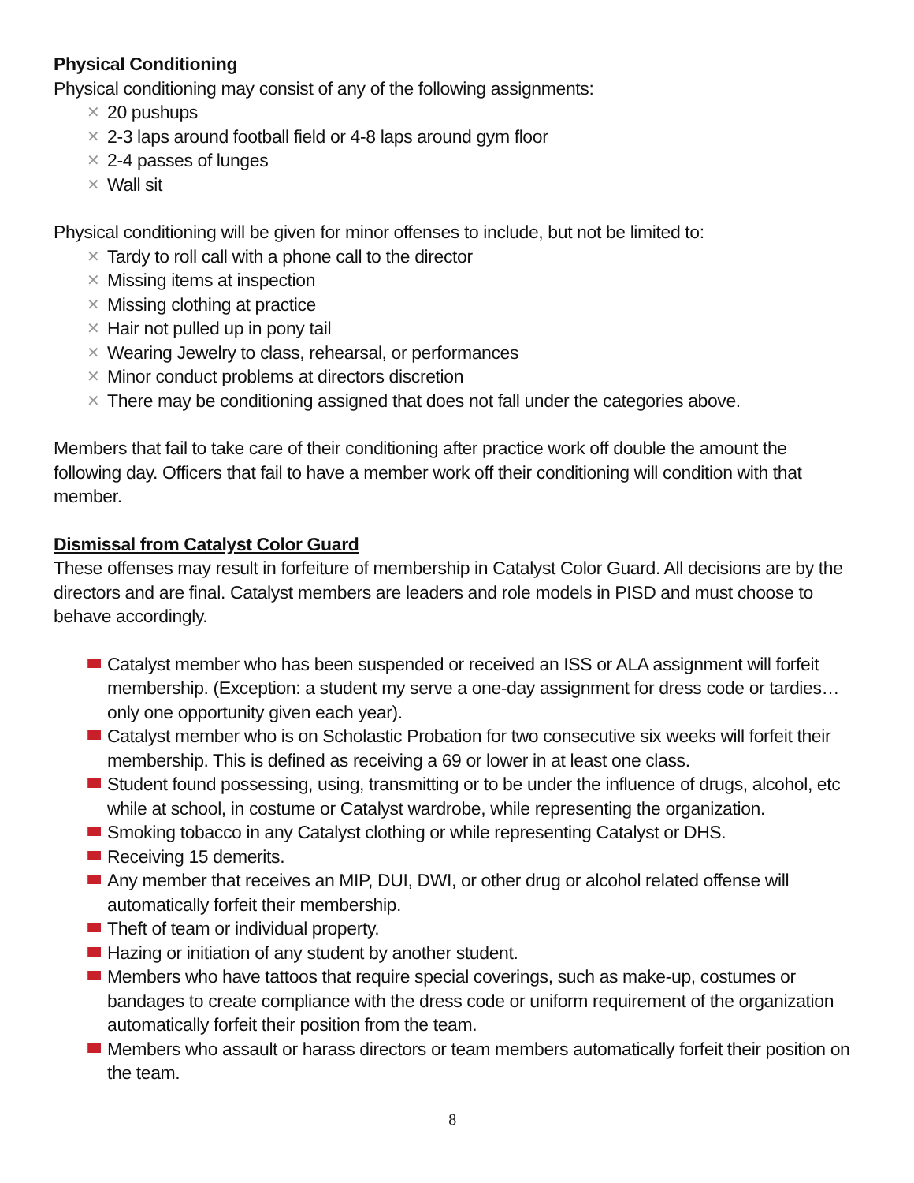Physical Conditioning
Physical conditioning may consist of any of the following assignments:
✕ 20 pushups
✕ 2-3 laps around football field or 4-8 laps around gym floor
✕ 2-4 passes of lunges
✕ Wall sit
Physical conditioning will be given for minor offenses to include, but not be limited to:
✕ Tardy to roll call with a phone call to the director
✕ Missing items at inspection
✕ Missing clothing at practice
✕ Hair not pulled up in pony tail
✕ Wearing Jewelry to class, rehearsal, or performances
✕ Minor conduct problems at directors discretion
✕ There may be conditioning assigned that does not fall under the categories above.
Members that fail to take care of their conditioning after practice work off double the amount the following day. Officers that fail to have a member work off their conditioning will condition with that member.
Dismissal from Catalyst Color Guard
These offenses may result in forfeiture of membership in Catalyst Color Guard. All decisions are by the directors and are final. Catalyst members are leaders and role models in PISD and must choose to behave accordingly.
Catalyst member who has been suspended or received an ISS or ALA assignment will forfeit membership. (Exception: a student my serve a one-day assignment for dress code or tardies…only one opportunity given each year).
Catalyst member who is on Scholastic Probation for two consecutive six weeks will forfeit their membership. This is defined as receiving a 69 or lower in at least one class.
Student found possessing, using, transmitting or to be under the influence of drugs, alcohol, etc while at school, in costume or Catalyst wardrobe, while representing the organization.
Smoking tobacco in any Catalyst clothing or while representing Catalyst or DHS.
Receiving 15 demerits.
Any member that receives an MIP, DUI, DWI, or other drug or alcohol related offense will automatically forfeit their membership.
Theft of team or individual property.
Hazing or initiation of any student by another student.
Members who have tattoos that require special coverings, such as make-up, costumes or bandages to create compliance with the dress code or uniform requirement of the organization automatically forfeit their position from the team.
Members who assault or harass directors or team members automatically forfeit their position on the team.
8